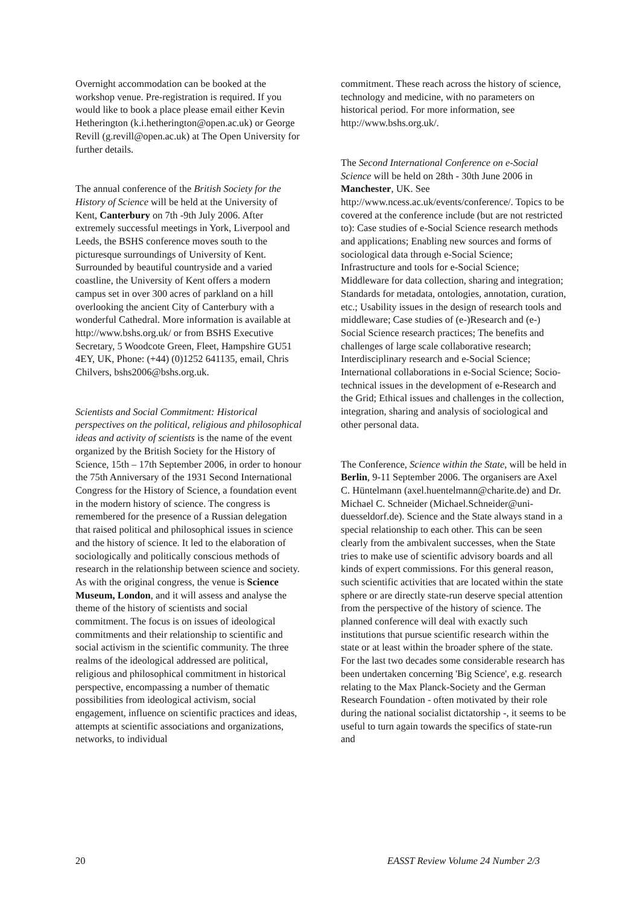Overnight accommodation can be booked at the workshop venue. Pre-registration is required. If you would like to book a place please email either Kevin Hetherington (k.i.hetherington@open.ac.uk) or George Revill (g.revill@open.ac.uk) at The Open University for further details.
The annual conference of the British Society for the History of Science will be held at the University of Kent, Canterbury on 7th -9th July 2006. After extremely successful meetings in York, Liverpool and Leeds, the BSHS conference moves south to the picturesque surroundings of University of Kent. Surrounded by beautiful countryside and a varied coastline, the University of Kent offers a modern campus set in over 300 acres of parkland on a hill overlooking the ancient City of Canterbury with a wonderful Cathedral. More information is available at http://www.bshs.org.uk/ or from BSHS Executive Secretary, 5 Woodcote Green, Fleet, Hampshire GU51 4EY, UK, Phone: (+44) (0)1252 641135, email, Chris Chilvers, bshs2006@bshs.org.uk.
Scientists and Social Commitment: Historical perspectives on the political, religious and philosophical ideas and activity of scientists is the name of the event organized by the British Society for the History of Science, 15th – 17th September 2006, in order to honour the 75th Anniversary of the 1931 Second International Congress for the History of Science, a foundation event in the modern history of science. The congress is remembered for the presence of a Russian delegation that raised political and philosophical issues in science and the history of science. It led to the elaboration of sociologically and politically conscious methods of research in the relationship between science and society. As with the original congress, the venue is Science Museum, London, and it will assess and analyse the theme of the history of scientists and social commitment. The focus is on issues of ideological commitments and their relationship to scientific and social activism in the scientific community. The three realms of the ideological addressed are political, religious and philosophical commitment in historical perspective, encompassing a number of thematic possibilities from ideological activism, social engagement, influence on scientific practices and ideas, attempts at scientific associations and organizations, networks, to individual
commitment. These reach across the history of science, technology and medicine, with no parameters on historical period. For more information, see http://www.bshs.org.uk/.
The Second International Conference on e-Social Science will be held on 28th - 30th June 2006 in Manchester, UK. See http://www.ncess.ac.uk/events/conference/. Topics to be covered at the conference include (but are not restricted to): Case studies of e-Social Science research methods and applications; Enabling new sources and forms of sociological data through e-Social Science; Infrastructure and tools for e-Social Science; Middleware for data collection, sharing and integration; Standards for metadata, ontologies, annotation, curation, etc.; Usability issues in the design of research tools and middleware; Case studies of (e-)Research and (e-) Social Science research practices; The benefits and challenges of large scale collaborative research; Interdisciplinary research and e-Social Science; International collaborations in e-Social Science; Socio-technical issues in the development of e-Research and the Grid; Ethical issues and challenges in the collection, integration, sharing and analysis of sociological and other personal data.
The Conference, Science within the State, will be held in Berlin, 9-11 September 2006. The organisers are Axel C. Hüntelmann (axel.huentelmann@charite.de) and Dr. Michael C. Schneider (Michael.Schneider@uni-duesseldorf.de). Science and the State always stand in a special relationship to each other. This can be seen clearly from the ambivalent successes, when the State tries to make use of scientific advisory boards and all kinds of expert commissions. For this general reason, such scientific activities that are located within the state sphere or are directly state-run deserve special attention from the perspective of the history of science. The planned conference will deal with exactly such institutions that pursue scientific research within the state or at least within the broader sphere of the state. For the last two decades some considerable research has been undertaken concerning 'Big Science', e.g. research relating to the Max Planck-Society and the German Research Foundation - often motivated by their role during the national socialist dictatorship -, it seems to be useful to turn again towards the specifics of state-run and
20 EASST Review Volume 24 Number 2/3